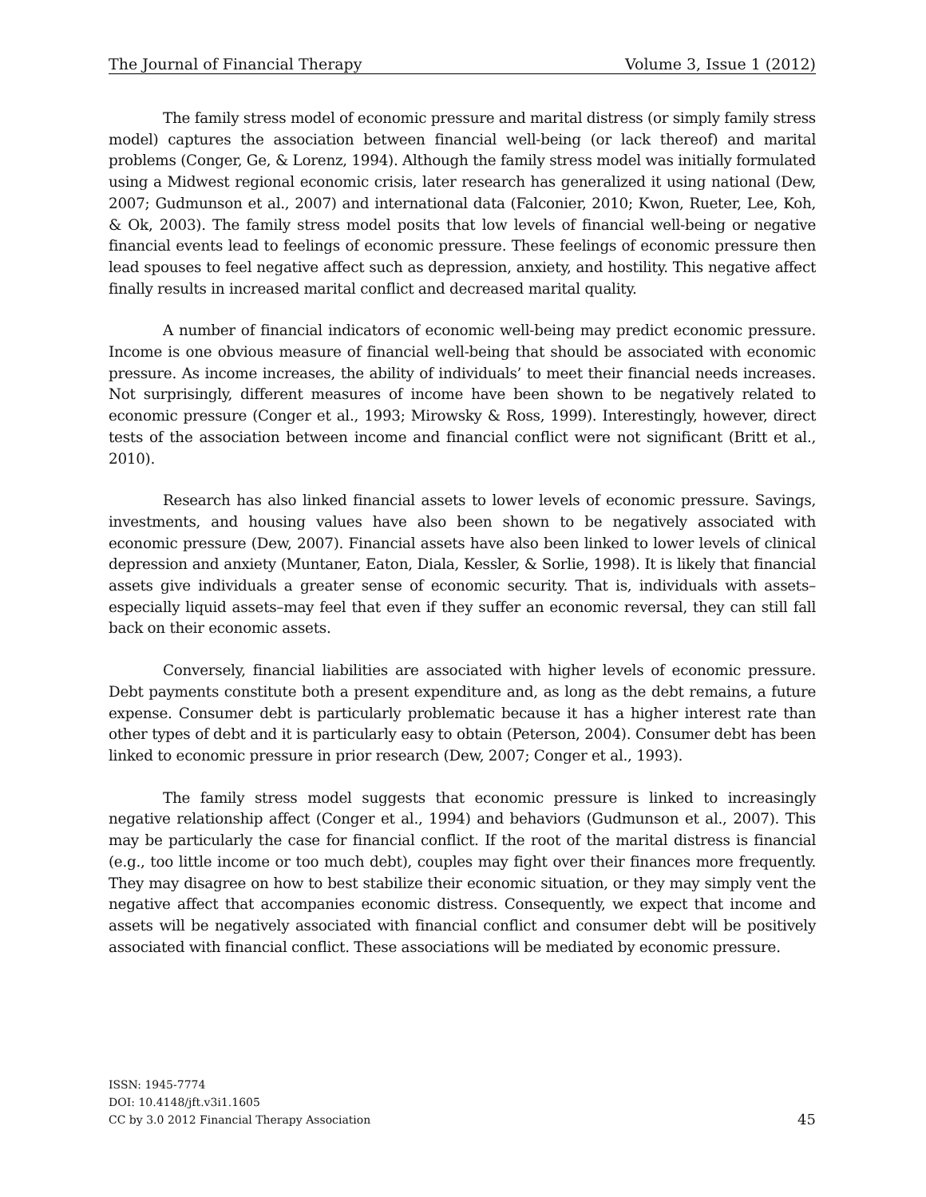The Journal of Financial Therapy Volume 3, Issue 1 (2012)
The family stress model of economic pressure and marital distress (or simply family stress model) captures the association between financial well-being (or lack thereof) and marital problems (Conger, Ge, & Lorenz, 1994). Although the family stress model was initially formulated using a Midwest regional economic crisis, later research has generalized it using national (Dew, 2007; Gudmunson et al., 2007) and international data (Falconier, 2010; Kwon, Rueter, Lee, Koh, & Ok, 2003). The family stress model posits that low levels of financial well-being or negative financial events lead to feelings of economic pressure. These feelings of economic pressure then lead spouses to feel negative affect such as depression, anxiety, and hostility. This negative affect finally results in increased marital conflict and decreased marital quality.
A number of financial indicators of economic well-being may predict economic pressure. Income is one obvious measure of financial well-being that should be associated with economic pressure. As income increases, the ability of individuals’ to meet their financial needs increases. Not surprisingly, different measures of income have been shown to be negatively related to economic pressure (Conger et al., 1993; Mirowsky & Ross, 1999). Interestingly, however, direct tests of the association between income and financial conflict were not significant (Britt et al., 2010).
Research has also linked financial assets to lower levels of economic pressure. Savings, investments, and housing values have also been shown to be negatively associated with economic pressure (Dew, 2007). Financial assets have also been linked to lower levels of clinical depression and anxiety (Muntaner, Eaton, Diala, Kessler, & Sorlie, 1998). It is likely that financial assets give individuals a greater sense of economic security. That is, individuals with assets–especially liquid assets–may feel that even if they suffer an economic reversal, they can still fall back on their economic assets.
Conversely, financial liabilities are associated with higher levels of economic pressure. Debt payments constitute both a present expenditure and, as long as the debt remains, a future expense. Consumer debt is particularly problematic because it has a higher interest rate than other types of debt and it is particularly easy to obtain (Peterson, 2004). Consumer debt has been linked to economic pressure in prior research (Dew, 2007; Conger et al., 1993).
The family stress model suggests that economic pressure is linked to increasingly negative relationship affect (Conger et al., 1994) and behaviors (Gudmunson et al., 2007). This may be particularly the case for financial conflict. If the root of the marital distress is financial (e.g., too little income or too much debt), couples may fight over their finances more frequently. They may disagree on how to best stabilize their economic situation, or they may simply vent the negative affect that accompanies economic distress. Consequently, we expect that income and assets will be negatively associated with financial conflict and consumer debt will be positively associated with financial conflict. These associations will be mediated by economic pressure.
ISSN: 1945-7774
DOI: 10.4148/jft.v3i1.1605
CC by 3.0 2012 Financial Therapy Association
45